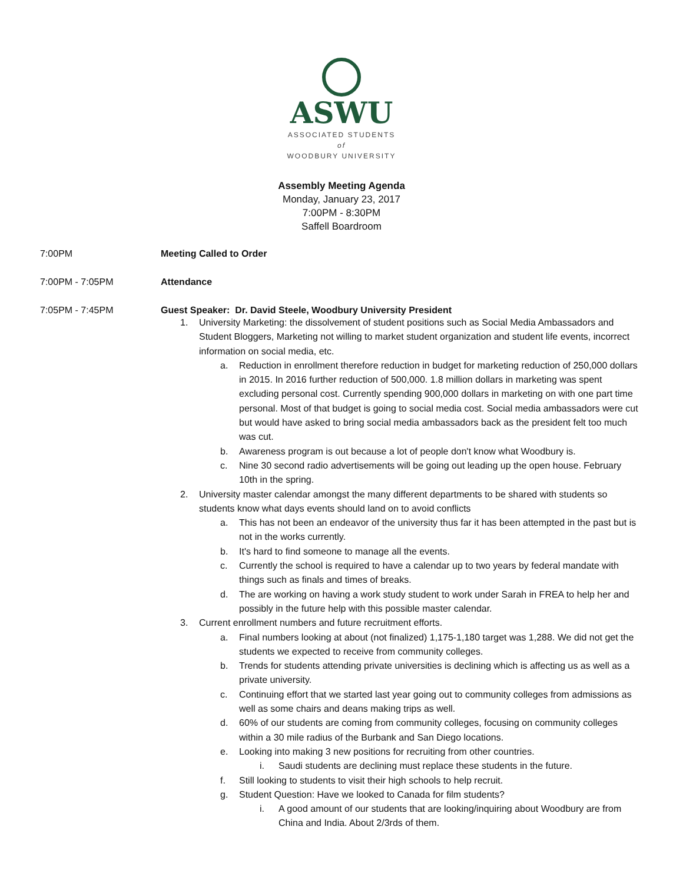ASWU
ASSOCIATED STUDENTS
of
WOODBURY UNIVERSITY
Assembly Meeting Agenda
Monday, January 23, 2017
7:00PM - 8:30PM
Saffell Boardroom
7:00PM Meeting Called to Order
7:00PM - 7:05PM Attendance
7:05PM - 7:45PM Guest Speaker: Dr. David Steele, Woodbury University President
1. University Marketing: the dissolvement of student positions such as Social Media Ambassadors and Student Bloggers, Marketing not willing to market student organization and student life events, incorrect information on social media, etc.
a. Reduction in enrollment therefore reduction in budget for marketing reduction of 250,000 dollars in 2015. In 2016 further reduction of 500,000. 1.8 million dollars in marketing was spent excluding personal cost. Currently spending 900,000 dollars in marketing on with one part time personal. Most of that budget is going to social media cost. Social media ambassadors were cut but would have asked to bring social media ambassadors back as the president felt too much was cut.
b. Awareness program is out because a lot of people don't know what Woodbury is.
c. Nine 30 second radio advertisements will be going out leading up the open house. February 10th in the spring.
2. University master calendar amongst the many different departments to be shared with students so students know what days events should land on to avoid conflicts
a. This has not been an endeavor of the university thus far it has been attempted in the past but is not in the works currently.
b. It's hard to find someone to manage all the events.
c. Currently the school is required to have a calendar up to two years by federal mandate with things such as finals and times of breaks.
d. The are working on having a work study student to work under Sarah in FREA to help her and possibly in the future help with this possible master calendar.
3. Current enrollment numbers and future recruitment efforts.
a. Final numbers looking at about (not finalized) 1,175-1,180 target was 1,288. We did not get the students we expected to receive from community colleges.
b. Trends for students attending private universities is declining which is affecting us as well as a private university.
c. Continuing effort that we started last year going out to community colleges from admissions as well as some chairs and deans making trips as well.
d. 60% of our students are coming from community colleges, focusing on community colleges within a 30 mile radius of the Burbank and San Diego locations.
e. Looking into making 3 new positions for recruiting from other countries.
i. Saudi students are declining must replace these students in the future.
f. Still looking to students to visit their high schools to help recruit.
g. Student Question: Have we looked to Canada for film students?
i. A good amount of our students that are looking/inquiring about Woodbury are from China and India. About 2/3rds of them.